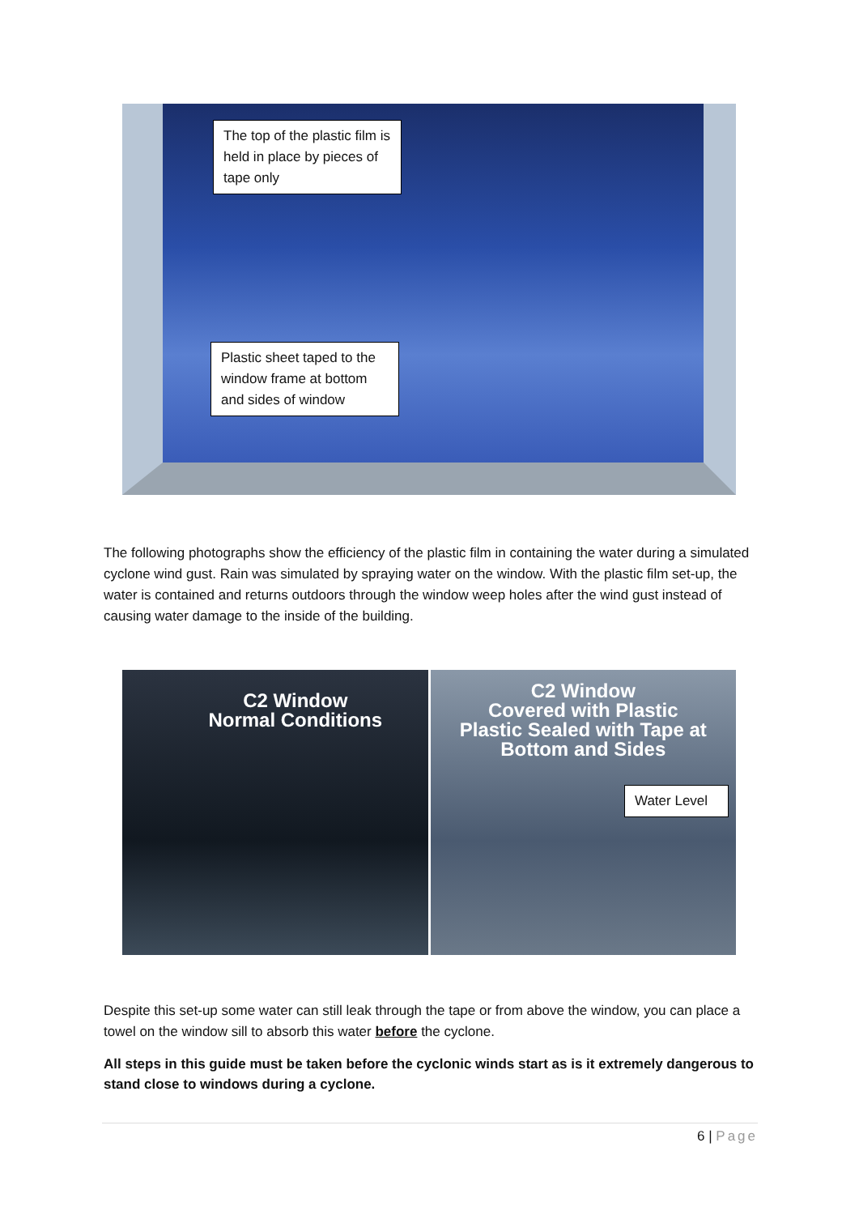The top of the plastic film is held in place by pieces of tape only
Plastic sheet taped to the window frame at bottom and sides of window
The following photographs show the efficiency of the plastic film in containing the water during a simulated cyclone wind gust. Rain was simulated by spraying water on the window. With the plastic film set-up, the water is contained and returns outdoors through the window weep holes after the wind gust instead of causing water damage to the inside of the building.
C2 Window
Normal Conditions
C2 Window
Covered with Plastic
Plastic Sealed with Tape at
Bottom and Sides
Water Level
Despite this set-up some water can still leak through the tape or from above the window, you can place a towel on the window sill to absorb this water before the cyclone.
All steps in this guide must be taken before the cyclonic winds start as is it extremely dangerous to stand close to windows during a cyclone.
6 | Page